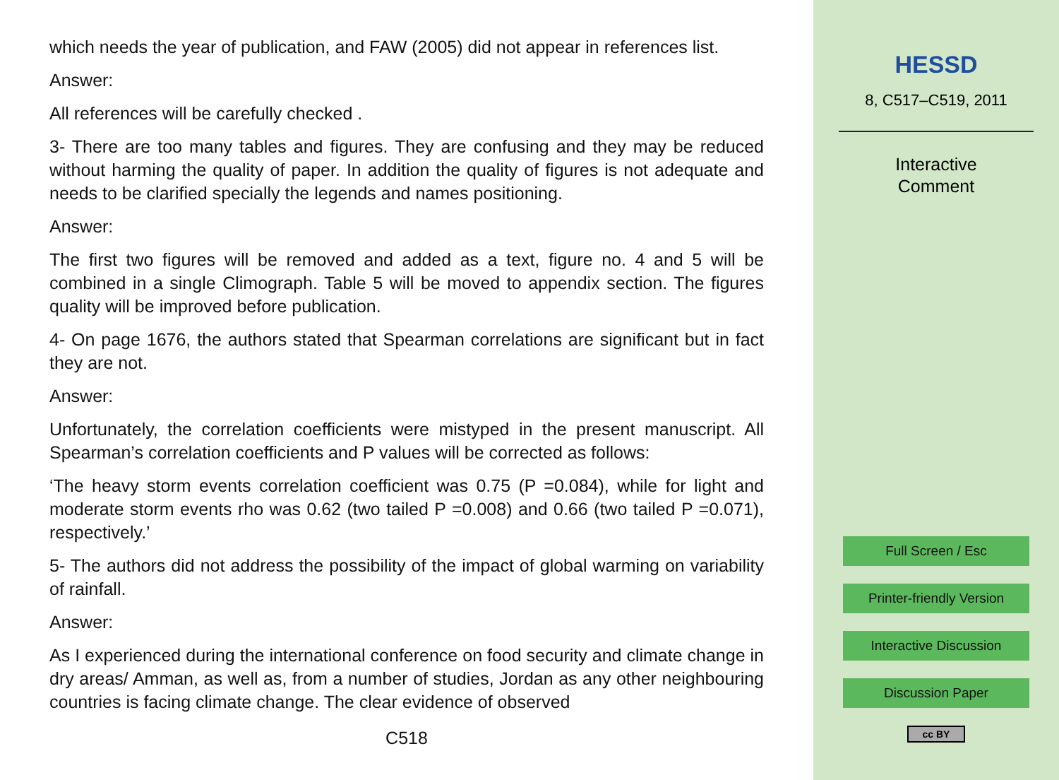which needs the year of publication, and FAW (2005) did not appear in references list.
Answer:
All references will be carefully checked .
3- There are too many tables and figures. They are confusing and they may be reduced without harming the quality of paper. In addition the quality of figures is not adequate and needs to be clarified specially the legends and names positioning.
Answer:
The first two figures will be removed and added as a text, figure no. 4 and 5 will be combined in a single Climograph. Table 5 will be moved to appendix section. The figures quality will be improved before publication.
4- On page 1676, the authors stated that Spearman correlations are significant but in fact they are not.
Answer:
Unfortunately, the correlation coefficients were mistyped in the present manuscript. All Spearman’s correlation coefficients and P values will be corrected as follows:
‘The heavy storm events correlation coefficient was 0.75 (P =0.084), while for light and moderate storm events rho was 0.62 (two tailed P =0.008) and 0.66 (two tailed P =0.071), respectively.’
5- The authors did not address the possibility of the impact of global warming on variability of rainfall.
Answer:
As I experienced during the international conference on food security and climate change in dry areas/ Amman, as well as, from a number of studies, Jordan as any other neighbouring countries is facing climate change. The clear evidence of observed
C518
HESSD
8, C517–C519, 2011
Interactive
Comment
Full Screen / Esc
Printer-friendly Version
Interactive Discussion
Discussion Paper
cc BY